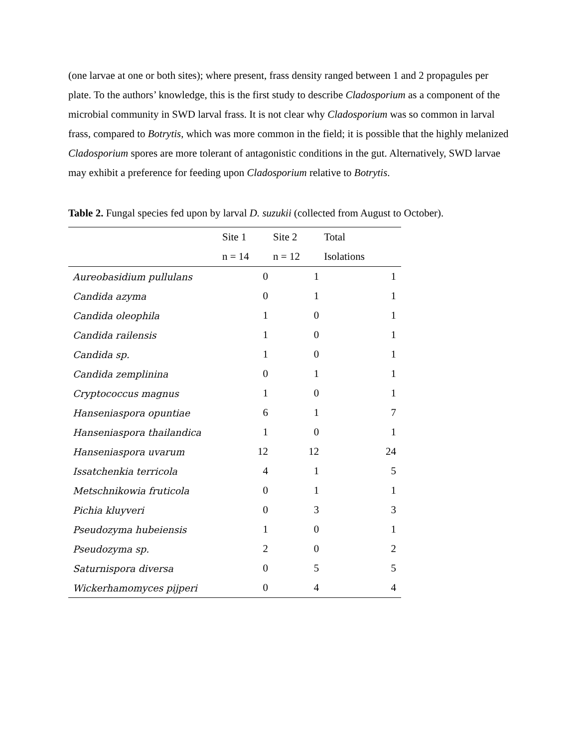(one larvae at one or both sites); where present, frass density ranged between 1 and 2 propagules per plate. To the authors’ knowledge, this is the first study to describe Cladosporium as a component of the microbial community in SWD larval frass. It is not clear why Cladosporium was so common in larval frass, compared to Botrytis, which was more common in the field; it is possible that the highly melanized Cladosporium spores are more tolerant of antagonistic conditions in the gut. Alternatively, SWD larvae may exhibit a preference for feeding upon Cladosporium relative to Botrytis.
Table 2. Fungal species fed upon by larval D. suzukii (collected from August to October).
| | Site 1 | Site 2 | Total |
| | n = 14 | n = 12 | Isolations |
| Aureobasidium pullulans | 0 | 1 | 1 |
| Candida azyma | 0 | 1 | 1 |
| Candida oleophila | 1 | 0 | 1 |
| Candida railensis | 1 | 0 | 1 |
| Candida sp. | 1 | 0 | 1 |
| Candida zemplinina | 0 | 1 | 1 |
| Cryptococcus magnus | 1 | 0 | 1 |
| Hanseniaspora opuntiae | 6 | 1 | 7 |
| Hanseniaspora thailandica | 1 | 0 | 1 |
| Hanseniaspora uvarum | 12 | 12 | 24 |
| Issatchenkia terricola | 4 | 1 | 5 |
| Metschnikowia fruticola | 0 | 1 | 1 |
| Pichia kluyveri | 0 | 3 | 3 |
| Pseudozyma hubeiensis | 1 | 0 | 1 |
| Pseudozyma sp. | 2 | 0 | 2 |
| Saturnispora diversa | 0 | 5 | 5 |
| Wickerhamomyces pijperi | 0 | 4 | 4 |